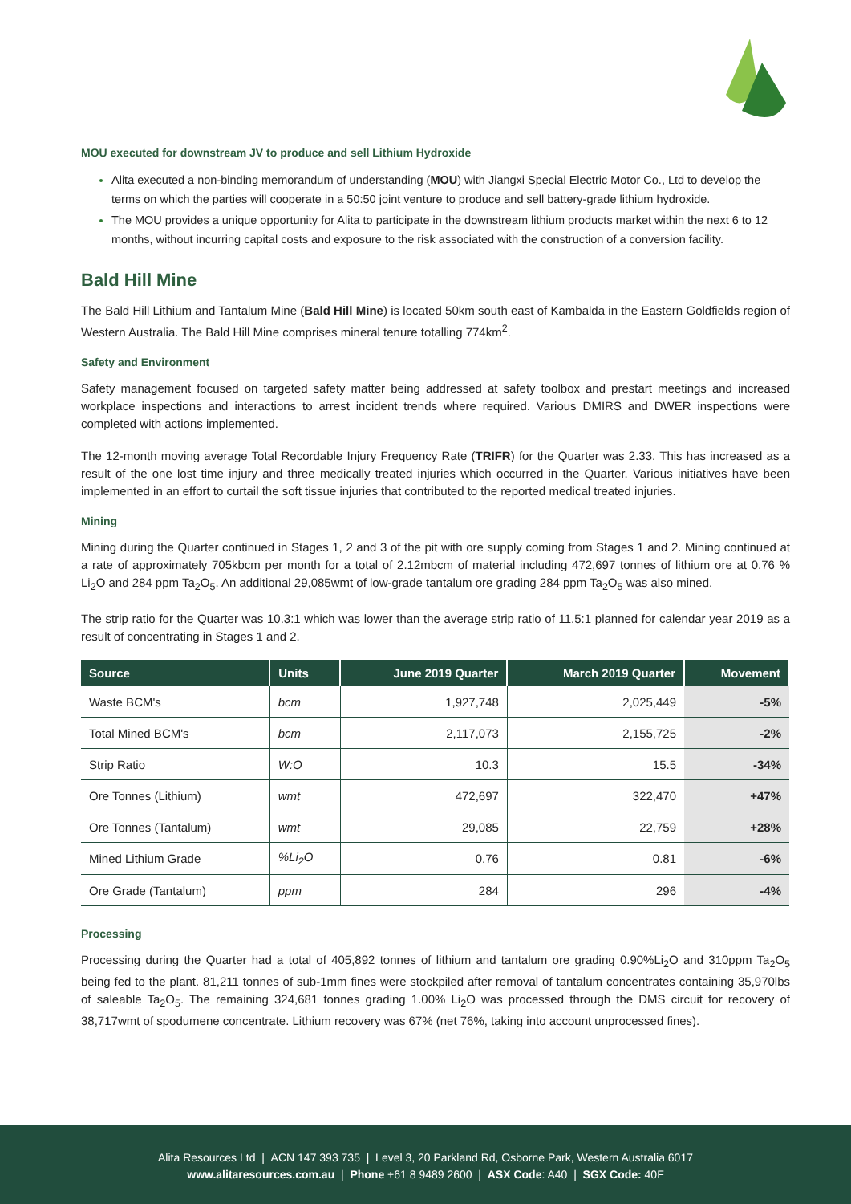MOU executed for downstream JV to produce and sell Lithium Hydroxide
Alita executed a non-binding memorandum of understanding (MOU) with Jiangxi Special Electric Motor Co., Ltd to develop the terms on which the parties will cooperate in a 50:50 joint venture to produce and sell battery-grade lithium hydroxide.
The MOU provides a unique opportunity for Alita to participate in the downstream lithium products market within the next 6 to 12 months, without incurring capital costs and exposure to the risk associated with the construction of a conversion facility.
Bald Hill Mine
The Bald Hill Lithium and Tantalum Mine (Bald Hill Mine) is located 50km south east of Kambalda in the Eastern Goldfields region of Western Australia. The Bald Hill Mine comprises mineral tenure totalling 774km<sup>2</sup>.
Safety and Environment
Safety management focused on targeted safety matter being addressed at safety toolbox and prestart meetings and increased workplace inspections and interactions to arrest incident trends where required. Various DMIRS and DWER inspections were completed with actions implemented.
The 12-month moving average Total Recordable Injury Frequency Rate (TRIFR) for the Quarter was 2.33. This has increased as a result of the one lost time injury and three medically treated injuries which occurred in the Quarter. Various initiatives have been implemented in an effort to curtail the soft tissue injuries that contributed to the reported medical treated injuries.
Mining
Mining during the Quarter continued in Stages 1, 2 and 3 of the pit with ore supply coming from Stages 1 and 2. Mining continued at a rate of approximately 705kbcm per month for a total of 2.12mbcm of material including 472,697 tonnes of lithium ore at 0.76 % Li<sub>2</sub>O and 284 ppm Ta<sub>2</sub>O<sub>5</sub>. An additional 29,085wmt of low-grade tantalum ore grading 284 ppm Ta<sub>2</sub>O<sub>5</sub> was also mined.
The strip ratio for the Quarter was 10.3:1 which was lower than the average strip ratio of 11.5:1 planned for calendar year 2019 as a result of concentrating in Stages 1 and 2.
| Source | Units | June 2019 Quarter | March 2019 Quarter | Movement |
| --- | --- | --- | --- | --- |
| Waste BCM's | bcm | 1,927,748 | 2,025,449 | -5% |
| Total Mined BCM's | bcm | 2,117,073 | 2,155,725 | -2% |
| Strip Ratio | W:O | 10.3 | 15.5 | -34% |
| Ore Tonnes (Lithium) | wmt | 472,697 | 322,470 | +47% |
| Ore Tonnes (Tantalum) | wmt | 29,085 | 22,759 | +28% |
| Mined Lithium Grade | %Li<sub>2</sub>O | 0.76 | 0.81 | -6% |
| Ore Grade (Tantalum) | ppm | 284 | 296 | -4% |
Processing
Processing during the Quarter had a total of 405,892 tonnes of lithium and tantalum ore grading 0.90%Li<sub>2</sub>O and 310ppm Ta<sub>2</sub>O<sub>5</sub> being fed to the plant. 81,211 tonnes of sub-1mm fines were stockpiled after removal of tantalum concentrates containing 35,970lbs of saleable Ta<sub>2</sub>O<sub>5</sub>. The remaining 324,681 tonnes grading 1.00% Li<sub>2</sub>O was processed through the DMS circuit for recovery of 38,717wmt of spodumene concentrate. Lithium recovery was 67% (net 76%, taking into account unprocessed fines).
Alita Resources Ltd | ACN 147 393 735 | Level 3, 20 Parkland Rd, Osborne Park, Western Australia 6017
www.alitaresources.com.au | Phone +61 8 9489 2600 | ASX Code: A40 | SGX Code: 40F